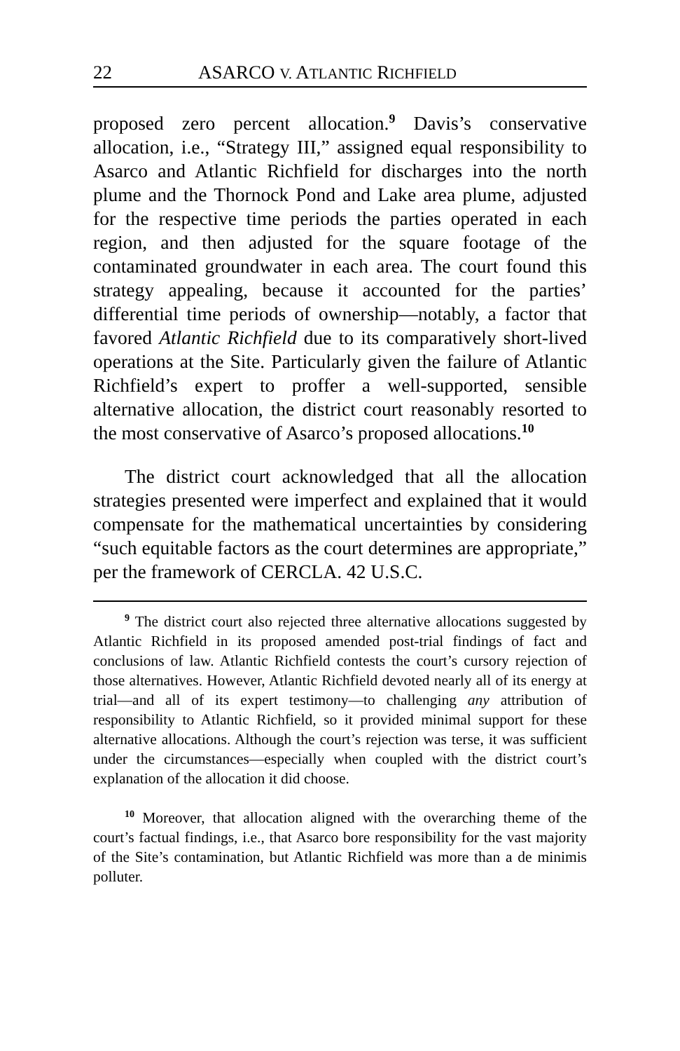22 ASARCO V. ATLANTIC RICHFIELD
proposed zero percent allocation.<sup>9</sup> Davis’s conservative allocation, i.e., “Strategy III,” assigned equal responsibility to Asarco and Atlantic Richfield for discharges into the north plume and the Thornock Pond and Lake area plume, adjusted for the respective time periods the parties operated in each region, and then adjusted for the square footage of the contaminated groundwater in each area. The court found this strategy appealing, because it accounted for the parties’ differential time periods of ownership—notably, a factor that favored Atlantic Richfield due to its comparatively short-lived operations at the Site. Particularly given the failure of Atlantic Richfield’s expert to proffer a well-supported, sensible alternative allocation, the district court reasonably resorted to the most conservative of Asarco’s proposed allocations.<sup>10</sup>
The district court acknowledged that all the allocation strategies presented were imperfect and explained that it would compensate for the mathematical uncertainties by considering “such equitable factors as the court determines are appropriate,” per the framework of CERCLA. 42 U.S.C.
<sup>9</sup> The district court also rejected three alternative allocations suggested by Atlantic Richfield in its proposed amended post-trial findings of fact and conclusions of law. Atlantic Richfield contests the court’s cursory rejection of those alternatives. However, Atlantic Richfield devoted nearly all of its energy at trial—and all of its expert testimony—to challenging any attribution of responsibility to Atlantic Richfield, so it provided minimal support for these alternative allocations. Although the court’s rejection was terse, it was sufficient under the circumstances—especially when coupled with the district court’s explanation of the allocation it did choose.
<sup>10</sup> Moreover, that allocation aligned with the overarching theme of the court’s factual findings, i.e., that Asarco bore responsibility for the vast majority of the Site’s contamination, but Atlantic Richfield was more than a de minimis polluter.